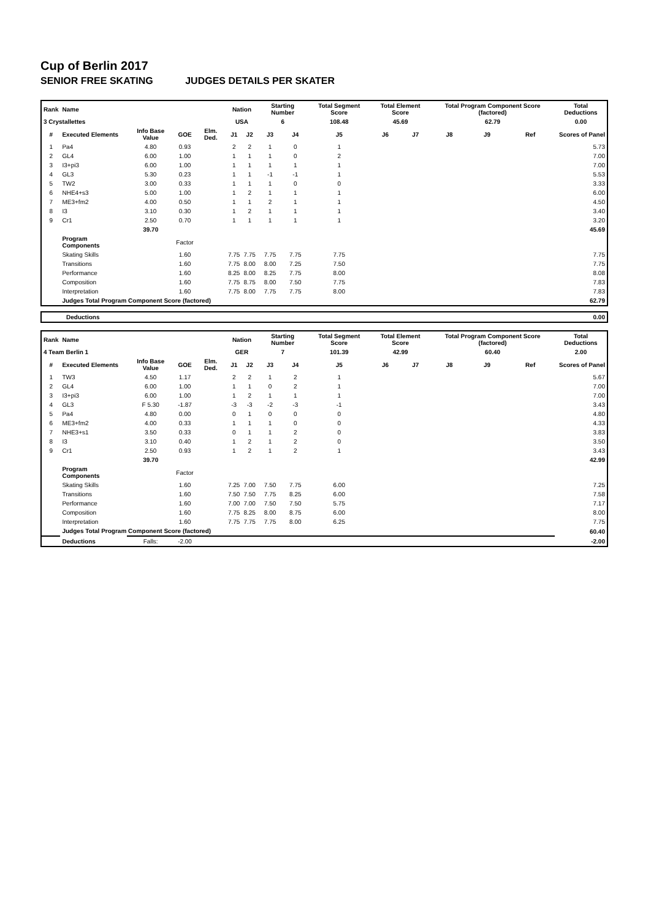Cup of Berlin 2017
SENIOR FREE SKATING JUDGES DETAILS PER SKATER
| Rank | Name | | | | Nation | | Starting Number | | Total Segment Score | Total Element Score | | Total Program Component Score (factored) | | | Total Deductions |
| --- | --- | --- | --- | --- | --- | --- | --- | --- | --- | --- | --- | --- | --- | --- | --- |
| 3 Crystallettes | | | | | USA | | 6 | | 108.48 | 45.69 | | 62.79 | | | 0.00 |
| # | Executed Elements | Info Base Value | GOE | Elm. Ded. | J1 | J2 | J3 | J4 | J5 | J6 | J7 | J8 | J9 | Ref | Scores of Panel |
| 1 | Pa4 | 4.80 | 0.93 | | 2 | 2 | 1 | 0 | 1 | | | | | | 5.73 |
| 2 | GL4 | 6.00 | 1.00 | | 1 | 1 | 1 | 0 | 2 | | | | | | 7.00 |
| 3 | I3+pi3 | 6.00 | 1.00 | | 1 | 1 | 1 | 1 | 1 | | | | | | 7.00 |
| 4 | GL3 | 5.30 | 0.23 | | 1 | 1 | -1 | -1 | 1 | | | | | | 5.53 |
| 5 | TW2 | 3.00 | 0.33 | | 1 | 1 | 1 | 0 | 0 | | | | | | 3.33 |
| 6 | NHE4+s3 | 5.00 | 1.00 | | 1 | 2 | 1 | 1 | 1 | | | | | | 6.00 |
| 7 | ME3+fm2 | 4.00 | 0.50 | | 1 | 1 | 2 | 1 | 1 | | | | | | 4.50 |
| 8 | I3 | 3.10 | 0.30 | | 1 | 2 | 1 | 1 | 1 | | | | | | 3.40 |
| 9 | Cr1 | 2.50 | 0.70 | | 1 | 1 | 1 | 1 | 1 | | | | | | 3.20 |
| | | 39.70 | | | | | | | | | | | | | 45.69 |
| | Program Components | | Factor | | | | | | | | | | | | |
| | Skating Skills | | 1.60 | | 7.75 | 7.75 | 7.75 | 7.75 | 7.75 | | | | | | 7.75 |
| | Transitions | | 1.60 | | 7.75 | 8.00 | 8.00 | 7.25 | 7.50 | | | | | | 7.75 |
| | Performance | | 1.60 | | 8.25 | 8.00 | 8.25 | 7.75 | 8.00 | | | | | | 8.08 |
| | Composition | | 1.60 | | 7.75 | 8.75 | 8.00 | 7.50 | 7.75 | | | | | | 7.83 |
| | Interpretation | | 1.60 | | 7.75 | 8.00 | 7.75 | 7.75 | 8.00 | | | | | | 7.83 |
| | Judges Total Program Component Score (factored) | | | | | | | | | | | | | | 62.79 |
| Deductions | 0.00 |
| --- | --- |
| Rank | Name | | | | Nation | | Starting Number | | Total Segment Score | Total Element Score | | Total Program Component Score (factored) | | | Total Deductions |
| --- | --- | --- | --- | --- | --- | --- | --- | --- | --- | --- | --- | --- | --- | --- | --- |
| 4 Team Berlin 1 | | | | | GER | | 7 | | 101.39 | 42.99 | | 60.40 | | | 2.00 |
| # | Executed Elements | Info Base Value | GOE | Elm. Ded. | J1 | J2 | J3 | J4 | J5 | J6 | J7 | J8 | J9 | Ref | Scores of Panel |
| 1 | TW3 | 4.50 | 1.17 | | 2 | 2 | 1 | 2 | 1 | | | | | | 5.67 |
| 2 | GL4 | 6.00 | 1.00 | | 1 | 1 | 0 | 2 | 1 | | | | | | 7.00 |
| 3 | I3+pi3 | 6.00 | 1.00 | | 1 | 2 | 1 | 1 | 1 | | | | | | 7.00 |
| 4 | GL3 | F 5.30 | -1.87 | | -3 | -3 | -2 | -3 | -1 | | | | | | 3.43 |
| 5 | Pa4 | 4.80 | 0.00 | | 0 | 1 | 0 | 0 | 0 | | | | | | 4.80 |
| 6 | ME3+fm2 | 4.00 | 0.33 | | 1 | 1 | 1 | 0 | 0 | | | | | | 4.33 |
| 7 | NHE3+s1 | 3.50 | 0.33 | | 0 | 1 | 1 | 2 | 0 | | | | | | 3.83 |
| 8 | I3 | 3.10 | 0.40 | | 1 | 2 | 1 | 2 | 0 | | | | | | 3.50 |
| 9 | Cr1 | 2.50 | 0.93 | | 1 | 2 | 1 | 2 | 1 | | | | | | 3.43 |
| | | 39.70 | | | | | | | | | | | | | 42.99 |
| | Program Components | | Factor | | | | | | | | | | | | |
| | Skating Skills | | 1.60 | | 7.25 | 7.00 | 7.50 | 7.75 | 6.00 | | | | | | 7.25 |
| | Transitions | | 1.60 | | 7.50 | 7.50 | 7.75 | 8.25 | 6.00 | | | | | | 7.58 |
| | Performance | | 1.60 | | 7.00 | 7.00 | 7.50 | 7.50 | 5.75 | | | | | | 7.17 |
| | Composition | | 1.60 | | 7.75 | 8.25 | 8.00 | 8.75 | 6.00 | | | | | | 8.00 |
| | Interpretation | | 1.60 | | 7.75 | 7.75 | 7.75 | 8.00 | 6.25 | | | | | | 7.75 |
| | Judges Total Program Component Score (factored) | | | | | | | | | | | | | | 60.40 |
| | Deductions | Falls: | -2.00 | | | | | | | | | | | | -2.00 |